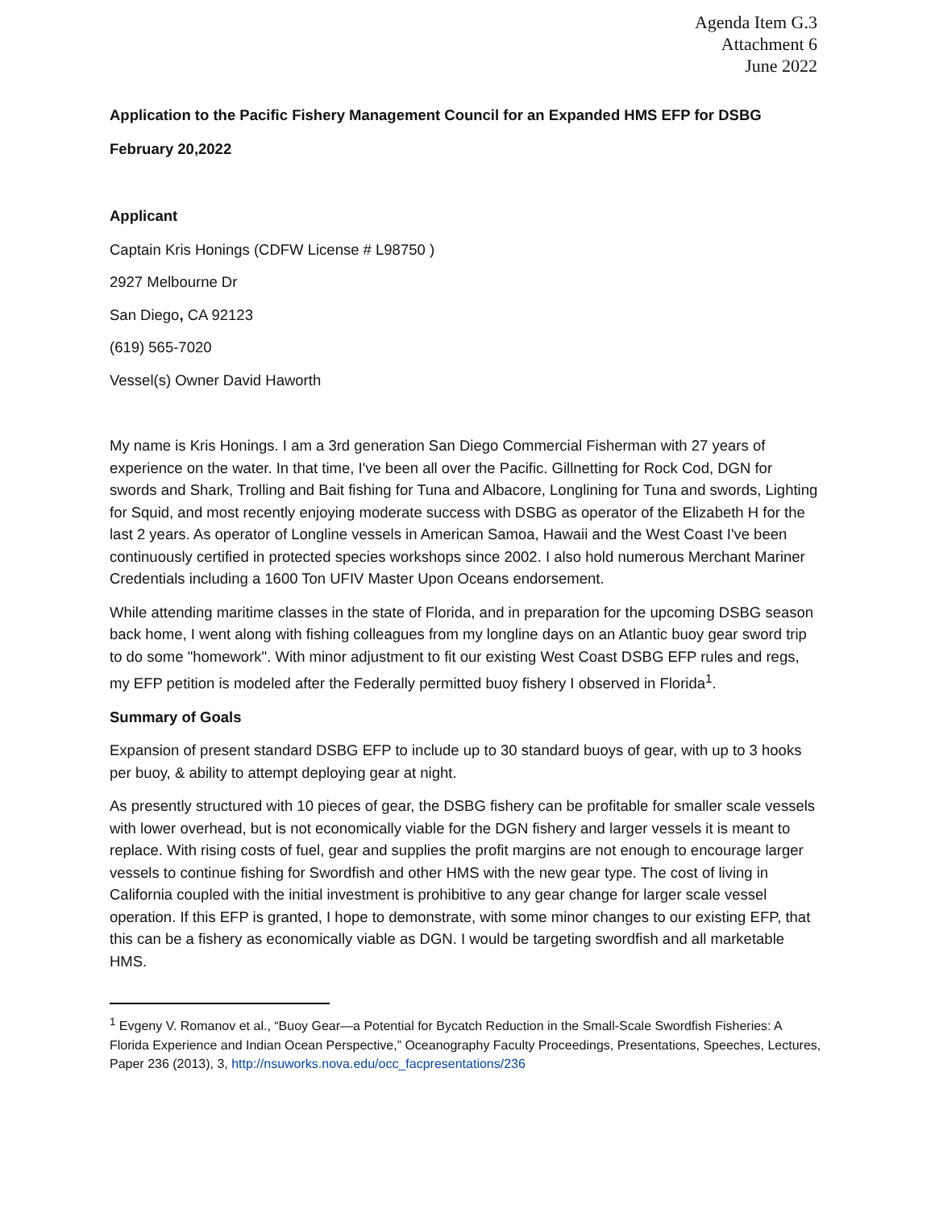Agenda Item G.3
Attachment 6
June 2022
Application to the Pacific Fishery Management Council for an Expanded HMS EFP for DSBG
February 20,2022
Applicant
Captain Kris Honings (CDFW License # L98750 )
2927 Melbourne Dr
San Diego, CA 92123
(619) 565-7020
Vessel(s) Owner David Haworth
My name is Kris Honings. I am a 3rd generation San Diego Commercial Fisherman with 27 years of experience on the water. In that time, I've been all over the Pacific. Gillnetting for Rock Cod, DGN for swords and Shark, Trolling and Bait fishing for Tuna and Albacore, Longlining for Tuna and swords, Lighting for Squid, and most recently enjoying moderate success with DSBG as operator of the Elizabeth H for the last 2 years. As operator of Longline vessels in American Samoa, Hawaii and the West Coast I've been continuously certified in protected species workshops since 2002. I also hold numerous Merchant Mariner Credentials including a 1600 Ton UFIV Master Upon Oceans endorsement.
While attending maritime classes in the state of Florida, and in preparation for the upcoming DSBG season back home, I went along with fishing colleagues from my longline days on an Atlantic buoy gear sword trip to do some "homework". With minor adjustment to fit our existing West Coast DSBG EFP rules and regs, my EFP petition is modeled after the Federally permitted buoy fishery I observed in Florida<sup>1</sup>.
Summary of Goals
Expansion of present standard DSBG EFP to include up to 30 standard buoys of gear, with up to 3 hooks per buoy, & ability to attempt deploying gear at night.
As presently structured with 10 pieces of gear, the DSBG fishery can be profitable for smaller scale vessels with lower overhead, but is not economically viable for the DGN fishery and larger vessels it is meant to replace. With rising costs of fuel, gear and supplies the profit margins are not enough to encourage larger vessels to continue fishing for Swordfish and other HMS with the new gear type. The cost of living in California coupled with the initial investment is prohibitive to any gear change for larger scale vessel operation. If this EFP is granted, I hope to demonstrate, with some minor changes to our existing EFP, that this can be a fishery as economically viable as DGN. I would be targeting swordfish and all marketable HMS.
<sup>1</sup> Evgeny V. Romanov et al., “Buoy Gear—a Potential for Bycatch Reduction in the Small-Scale Swordfish Fisheries: A Florida Experience and Indian Ocean Perspective,” Oceanography Faculty Proceedings, Presentations, Speeches, Lectures, Paper 236 (2013), 3, http://nsuworks.nova.edu/occ_facpresentations/236